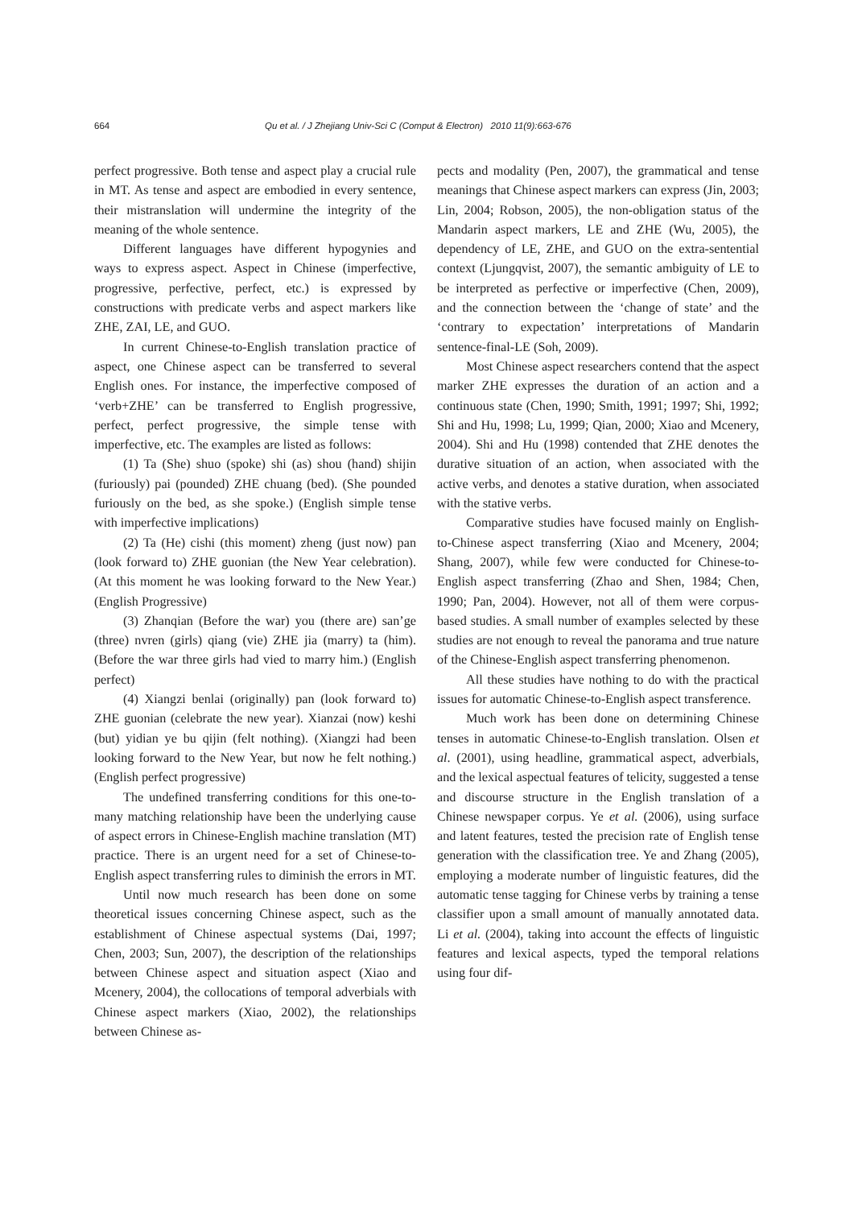664 Qu et al. / J Zhejiang Univ-Sci C (Comput & Electron) 2010 11(9):663-676
perfect progressive. Both tense and aspect play a crucial rule in MT. As tense and aspect are embodied in every sentence, their mistranslation will undermine the integrity of the meaning of the whole sentence.
Different languages have different hypogynies and ways to express aspect. Aspect in Chinese (imperfective, progressive, perfective, perfect, etc.) is expressed by constructions with predicate verbs and aspect markers like ZHE, ZAI, LE, and GUO.
In current Chinese-to-English translation practice of aspect, one Chinese aspect can be transferred to several English ones. For instance, the imperfective composed of ‘verb+ZHE’ can be transferred to English progressive, perfect, perfect progressive, the simple tense with imperfective, etc. The examples are listed as follows:
(1) Ta (She) shuo (spoke) shi (as) shou (hand) shijin (furiously) pai (pounded) ZHE chuang (bed). (She pounded furiously on the bed, as she spoke.) (English simple tense with imperfective implications)
(2) Ta (He) cishi (this moment) zheng (just now) pan (look forward to) ZHE guonian (the New Year celebration). (At this moment he was looking forward to the New Year.) (English Progressive)
(3) Zhanqian (Before the war) you (there are) san’ge (three) nvren (girls) qiang (vie) ZHE jia (marry) ta (him). (Before the war three girls had vied to marry him.) (English perfect)
(4) Xiangzi benlai (originally) pan (look forward to) ZHE guonian (celebrate the new year). Xianzai (now) keshi (but) yidian ye bu qijin (felt nothing). (Xiangzi had been looking forward to the New Year, but now he felt nothing.) (English perfect progressive)
The undefined transferring conditions for this one-to-many matching relationship have been the underlying cause of aspect errors in Chinese-English machine translation (MT) practice. There is an urgent need for a set of Chinese-to-English aspect transferring rules to diminish the errors in MT.
Until now much research has been done on some theoretical issues concerning Chinese aspect, such as the establishment of Chinese aspectual systems (Dai, 1997; Chen, 2003; Sun, 2007), the description of the relationships between Chinese aspect and situation aspect (Xiao and Mcenery, 2004), the collocations of temporal adverbials with Chinese aspect markers (Xiao, 2002), the relationships between Chinese as-
pects and modality (Pen, 2007), the grammatical and tense meanings that Chinese aspect markers can express (Jin, 2003; Lin, 2004; Robson, 2005), the non-obligation status of the Mandarin aspect markers, LE and ZHE (Wu, 2005), the dependency of LE, ZHE, and GUO on the extra-sentential context (Ljungqvist, 2007), the semantic ambiguity of LE to be interpreted as perfective or imperfective (Chen, 2009), and the connection between the ‘change of state’ and the ‘contrary to expectation’ interpretations of Mandarin sentence-final-LE (Soh, 2009).
Most Chinese aspect researchers contend that the aspect marker ZHE expresses the duration of an action and a continuous state (Chen, 1990; Smith, 1991; 1997; Shi, 1992; Shi and Hu, 1998; Lu, 1999; Qian, 2000; Xiao and Mcenery, 2004). Shi and Hu (1998) contended that ZHE denotes the durative situation of an action, when associated with the active verbs, and denotes a stative duration, when associated with the stative verbs.
Comparative studies have focused mainly on English-to-Chinese aspect transferring (Xiao and Mcenery, 2004; Shang, 2007), while few were conducted for Chinese-to-English aspect transferring (Zhao and Shen, 1984; Chen, 1990; Pan, 2004). However, not all of them were corpus-based studies. A small number of examples selected by these studies are not enough to reveal the panorama and true nature of the Chinese-English aspect transferring phenomenon.
All these studies have nothing to do with the practical issues for automatic Chinese-to-English aspect transference.
Much work has been done on determining Chinese tenses in automatic Chinese-to-English translation. Olsen et al. (2001), using headline, grammatical aspect, adverbials, and the lexical aspectual features of telicity, suggested a tense and discourse structure in the English translation of a Chinese newspaper corpus. Ye et al. (2006), using surface and latent features, tested the precision rate of English tense generation with the classification tree. Ye and Zhang (2005), employing a moderate number of linguistic features, did the automatic tense tagging for Chinese verbs by training a tense classifier upon a small amount of manually annotated data. Li et al. (2004), taking into account the effects of linguistic features and lexical aspects, typed the temporal relations using four dif-